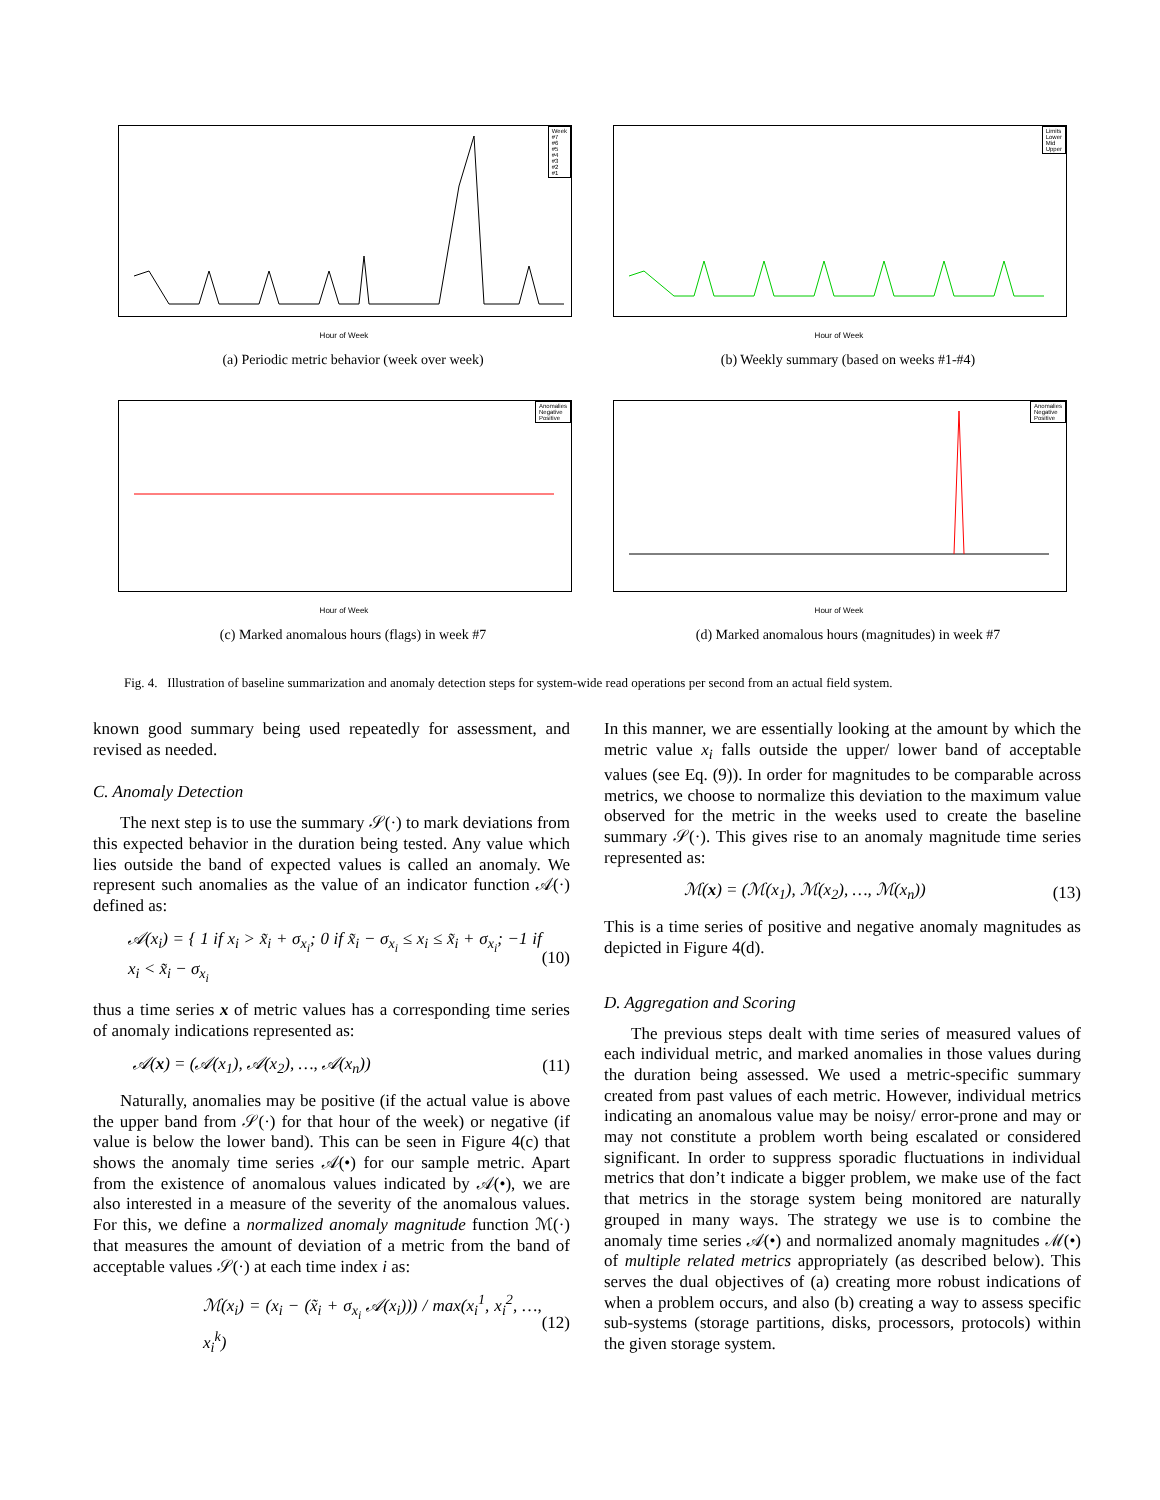Week
#7
#6
#5
#4
#3
#2
#1
Hour of Week
(a) Periodic metric behavior (week over week)
Limits
Lower
Mid
Upper
Hour of Week
(b) Weekly summary (based on weeks #1-#4)
Anomalies
Negative
Positive
Hour of Week
(c) Marked anomalous hours (flags) in week #7
Anomalies
Negative
Positive
Hour of Week
(d) Marked anomalous hours (magnitudes) in week #7
Fig. 4. Illustration of baseline summarization and anomaly detection steps for system-wide read operations per second from an actual field system.
known good summary being used repeatedly for assessment, and revised as needed.
C. Anomaly Detection
The next step is to use the summary 𝒮(·) to mark deviations from this expected behavior in the duration being tested. Any value which lies outside the band of expected values is called an anomaly. We represent such anomalies as the value of an indicator function 𝒜(·) defined as:
𝒜(x<sub>i</sub>) = { 1 if x<sub>i</sub> > x̃<sub>i</sub> + σ<sub>x<sub>i</sub></sub>; 0 if x̃<sub>i</sub> − σ<sub>x<sub>i</sub></sub> ≤ x<sub>i</sub> ≤ x̃<sub>i</sub> + σ<sub>x<sub>i</sub></sub>; −1 if x<sub>i</sub> < x̃<sub>i</sub> − σ<sub>x<sub>i</sub></sub> (10)
thus a time series x of metric values has a corresponding time series of anomaly indications represented as:
𝒜(x) = (𝒜(x<sub>1</sub>), 𝒜(x<sub>2</sub>), …, 𝒜(x<sub>n</sub>)) (11)
Naturally, anomalies may be positive (if the actual value is above the upper band from 𝒮(·) for that hour of the week) or negative (if value is below the lower band). This can be seen in Figure 4(c) that shows the anomaly time series 𝒜(•) for our sample metric. Apart from the existence of anomalous values indicated by 𝒜(•), we are also interested in a measure of the severity of the anomalous values. For this, we define a normalized anomaly magnitude function ℳ(·) that measures the amount of deviation of a metric from the band of acceptable values 𝒮(·) at each time index i as:
ℳ(x<sub>i</sub>) = (x<sub>i</sub> − (x̃<sub>i</sub> + σ<sub>x<sub>i</sub></sub> 𝒜(x<sub>i</sub>))) / max(x<sub>i</sub><sup>1</sup>, x<sub>i</sub><sup>2</sup>, …, x<sub>i</sub><sup>k</sup>) (12)
In this manner, we are essentially looking at the amount by which the metric value x<sub>i</sub> falls outside the upper/ lower band of acceptable values (see Eq. (9)). In order for magnitudes to be comparable across metrics, we choose to normalize this deviation to the maximum value observed for the metric in the weeks used to create the baseline summary 𝒮(·). This gives rise to an anomaly magnitude time series represented as:
ℳ(x) = (ℳ(x<sub>1</sub>), ℳ(x<sub>2</sub>), …, ℳ(x<sub>n</sub>)) (13)
This is a time series of positive and negative anomaly magnitudes as depicted in Figure 4(d).
D. Aggregation and Scoring
The previous steps dealt with time series of measured values of each individual metric, and marked anomalies in those values during the duration being assessed. We used a metric-specific summary created from past values of each metric. However, individual metrics indicating an anomalous value may be noisy/ error-prone and may or may not constitute a problem worth being escalated or considered significant. In order to suppress sporadic fluctuations in individual metrics that don’t indicate a bigger problem, we make use of the fact that metrics in the storage system being monitored are naturally grouped in many ways. The strategy we use is to combine the anomaly time series 𝒜(•) and normalized anomaly magnitudes ℳ(•) of multiple related metrics appropriately (as described below). This serves the dual objectives of (a) creating more robust indications of when a problem occurs, and also (b) creating a way to assess specific sub-systems (storage partitions, disks, processors, protocols) within the given storage system.